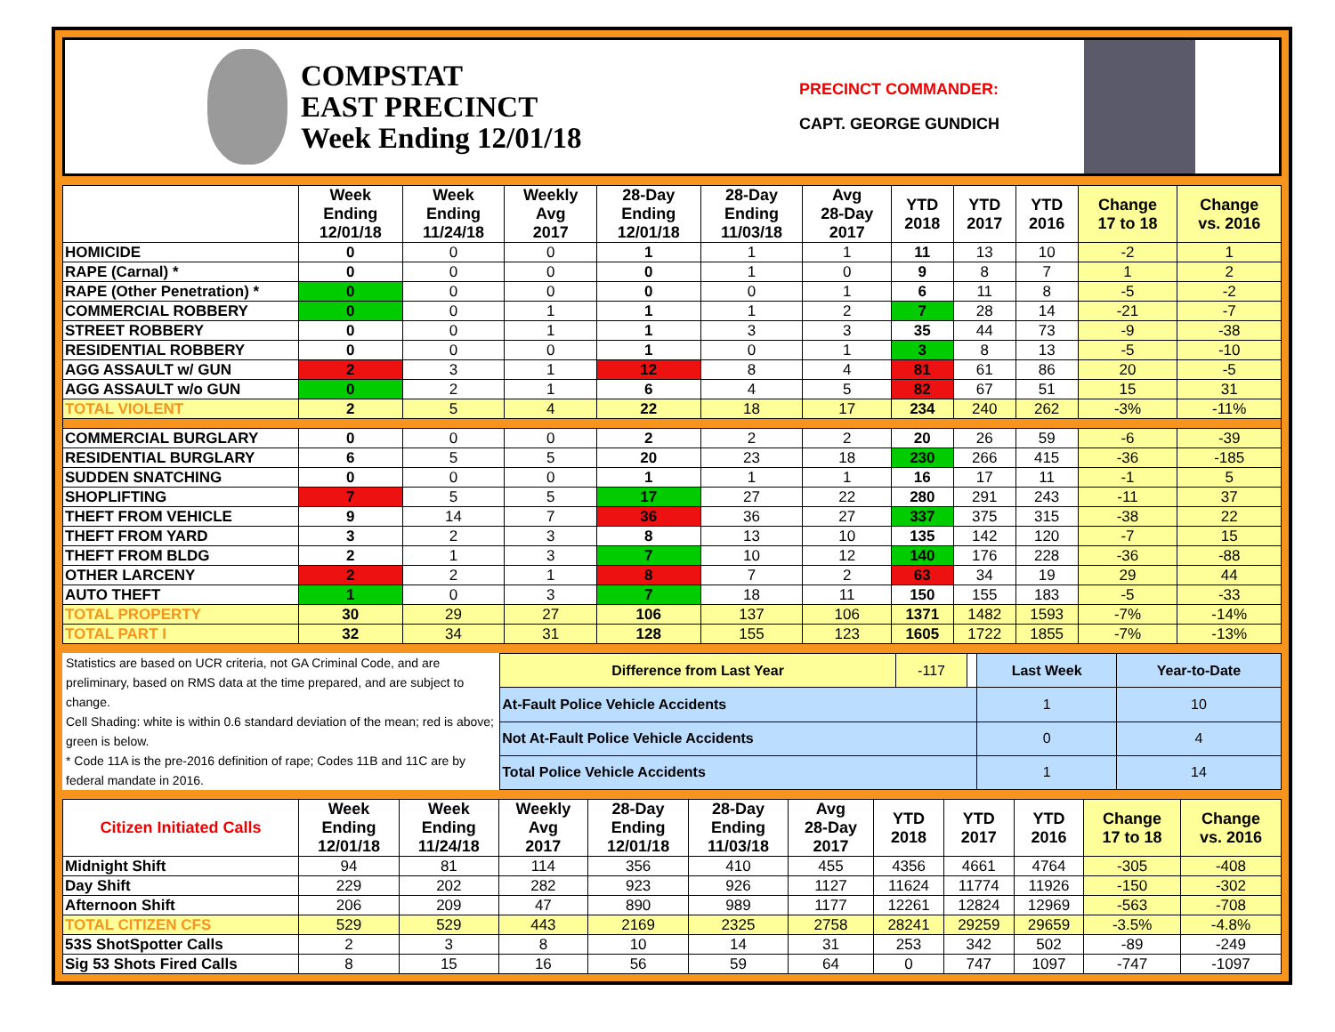COMPSTAT
EAST PRECINCT
Week Ending 12/01/18
PRECINCT COMMANDER:
CAPT. GEORGE GUNDICH
| | Week Ending 12/01/18 | Week Ending 11/24/18 | Weekly Avg 2017 | 28-Day Ending 12/01/18 | 28-Day Ending 11/03/18 | Avg 28-Day 2017 | YTD 2018 | YTD 2017 | YTD 2016 | Change 17 to 18 | Change vs. 2016 |
| --- | --- | --- | --- | --- | --- | --- | --- | --- | --- | --- | --- |
| HOMICIDE | 0 | 0 | 0 | 1 | 1 | 1 | 11 | 13 | 10 | -2 | 1 |
| RAPE (Carnal) * | 0 | 0 | 0 | 0 | 1 | 0 | 9 | 8 | 7 | 1 | 2 |
| RAPE (Other Penetration) * | 0 | 0 | 0 | 0 | 0 | 1 | 6 | 11 | 8 | -5 | -2 |
| COMMERCIAL ROBBERY | 0 | 0 | 1 | 1 | 1 | 2 | 7 | 28 | 14 | -21 | -7 |
| STREET ROBBERY | 0 | 0 | 1 | 1 | 3 | 3 | 35 | 44 | 73 | -9 | -38 |
| RESIDENTIAL ROBBERY | 0 | 0 | 0 | 1 | 0 | 1 | 3 | 8 | 13 | -5 | -10 |
| AGG ASSAULT w/ GUN | 2 | 3 | 1 | 12 | 8 | 4 | 81 | 61 | 86 | 20 | -5 |
| AGG ASSAULT w/o GUN | 0 | 2 | 1 | 6 | 4 | 5 | 82 | 67 | 51 | 15 | 31 |
| TOTAL VIOLENT | 2 | 5 | 4 | 22 | 18 | 17 | 234 | 240 | 262 | -3% | -11% |
| COMMERCIAL BURGLARY | 0 | 0 | 0 | 2 | 2 | 2 | 20 | 26 | 59 | -6 | -39 |
| RESIDENTIAL BURGLARY | 6 | 5 | 5 | 20 | 23 | 18 | 230 | 266 | 415 | -36 | -185 |
| SUDDEN SNATCHING | 0 | 0 | 0 | 1 | 1 | 1 | 16 | 17 | 11 | -1 | 5 |
| SHOPLIFTING | 7 | 5 | 5 | 17 | 27 | 22 | 280 | 291 | 243 | -11 | 37 |
| THEFT FROM VEHICLE | 9 | 14 | 7 | 36 | 36 | 27 | 337 | 375 | 315 | -38 | 22 |
| THEFT FROM YARD | 3 | 2 | 3 | 8 | 13 | 10 | 135 | 142 | 120 | -7 | 15 |
| THEFT FROM BLDG | 2 | 1 | 3 | 7 | 10 | 12 | 140 | 176 | 228 | -36 | -88 |
| OTHER LARCENY | 2 | 2 | 1 | 8 | 7 | 2 | 63 | 34 | 19 | 29 | 44 |
| AUTO THEFT | 1 | 0 | 3 | 7 | 18 | 11 | 150 | 155 | 183 | -5 | -33 |
| TOTAL PROPERTY | 30 | 29 | 27 | 106 | 137 | 106 | 1371 | 1482 | 1593 | -7% | -14% |
| TOTAL PART I | 32 | 34 | 31 | 128 | 155 | 123 | 1605 | 1722 | 1855 | -7% | -13% |
Statistics are based on UCR criteria, not GA Criminal Code, and are
preliminary, based on RMS data at the time prepared, and are subject to change.
Cell Shading: white is within 0.6 standard deviation of the mean; red is above; green is below.
* Code 11A is the pre-2016 definition of rape; Codes 11B and 11C are by federal mandate in 2016.
| Difference from Last Year | -117 | | Last Week | Year-to-Date |
| At-Fault Police Vehicle Accidents | | | 1 | 10 |
| Not At-Fault Police Vehicle Accidents | | | 0 | 4 |
| Total Police Vehicle Accidents | | | 1 | 14 |
| Citizen Initiated Calls | Week Ending 12/01/18 | Week Ending 11/24/18 | Weekly Avg 2017 | 28-Day Ending 12/01/18 | 28-Day Ending 11/03/18 | Avg 28-Day 2017 | YTD 2018 | YTD 2017 | YTD 2016 | Change 17 to 18 | Change vs. 2016 |
| --- | --- | --- | --- | --- | --- | --- | --- | --- | --- | --- | --- |
| Midnight Shift | 94 | 81 | 114 | 356 | 410 | 455 | 4356 | 4661 | 4764 | -305 | -408 |
| Day Shift | 229 | 202 | 282 | 923 | 926 | 1127 | 11624 | 11774 | 11926 | -150 | -302 |
| Afternoon Shift | 206 | 209 | 47 | 890 | 989 | 1177 | 12261 | 12824 | 12969 | -563 | -708 |
| TOTAL CITIZEN CFS | 529 | 529 | 443 | 2169 | 2325 | 2758 | 28241 | 29259 | 29659 | -3.5% | -4.8% |
| 53S ShotSpotter Calls | 2 | 3 | 8 | 10 | 14 | 31 | 253 | 342 | 502 | -89 | -249 |
| Sig 53 Shots Fired Calls | 8 | 15 | 16 | 56 | 59 | 64 | 0 | 747 | 1097 | -747 | -1097 |